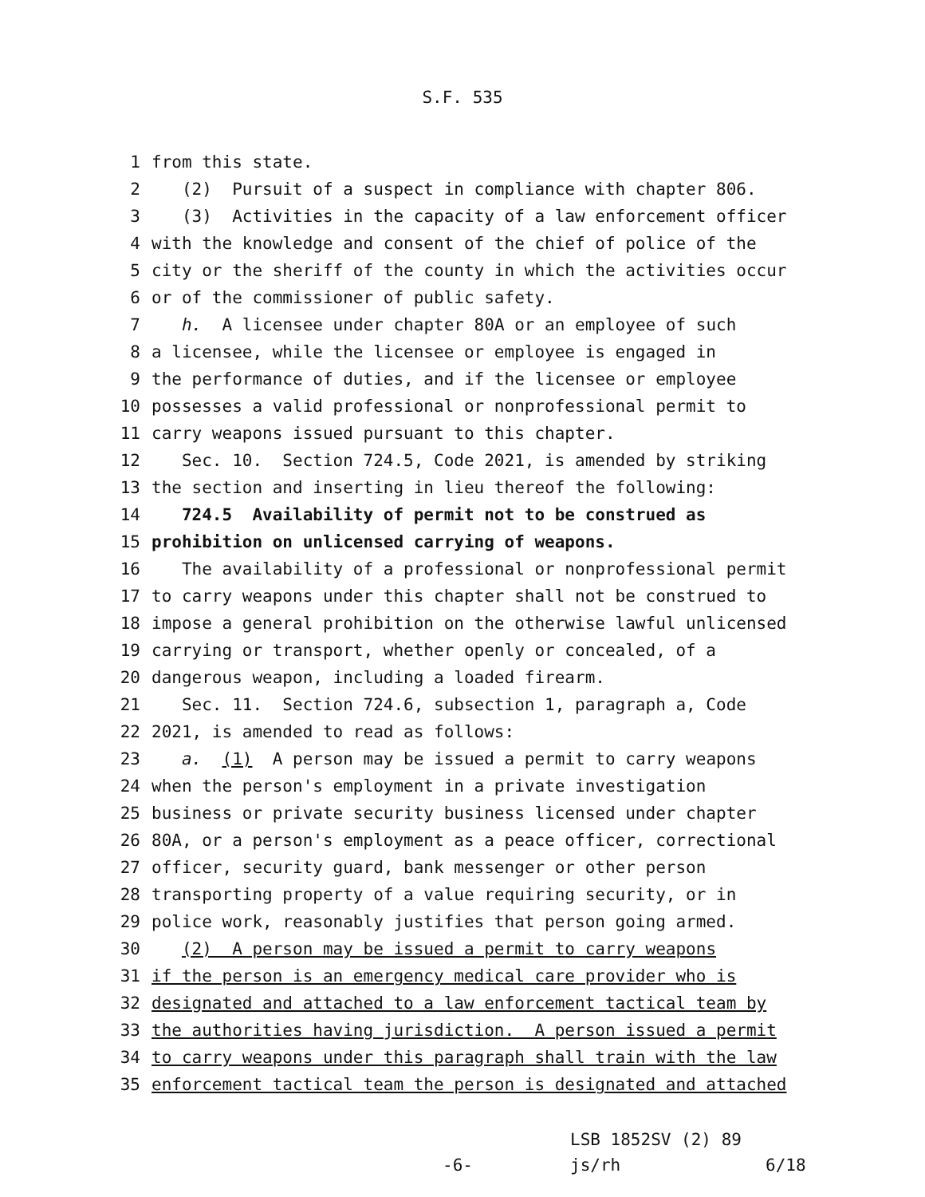S.F. 535
1 from this state.
2 (2) Pursuit of a suspect in compliance with chapter 806.
3 (3) Activities in the capacity of a law enforcement officer
4 with the knowledge and consent of the chief of police of the
5 city or the sheriff of the county in which the activities occur
6 or of the commissioner of public safety.
7 h. A licensee under chapter 80A or an employee of such
8 a licensee, while the licensee or employee is engaged in
9 the performance of duties, and if the licensee or employee
10 possesses a valid professional or nonprofessional permit to
11 carry weapons issued pursuant to this chapter.
12 Sec. 10. Section 724.5, Code 2021, is amended by striking
13 the section and inserting in lieu thereof the following:
14 724.5 Availability of permit not to be construed as
15 prohibition on unlicensed carrying of weapons.
16 The availability of a professional or nonprofessional permit
17 to carry weapons under this chapter shall not be construed to
18 impose a general prohibition on the otherwise lawful unlicensed
19 carrying or transport, whether openly or concealed, of a
20 dangerous weapon, including a loaded firearm.
21 Sec. 11. Section 724.6, subsection 1, paragraph a, Code
22 2021, is amended to read as follows:
23 a. (1) A person may be issued a permit to carry weapons
24 when the person's employment in a private investigation
25 business or private security business licensed under chapter
26 80A, or a person's employment as a peace officer, correctional
27 officer, security guard, bank messenger or other person
28 transporting property of a value requiring security, or in
29 police work, reasonably justifies that person going armed.
30 (2) A person may be issued a permit to carry weapons
31 if the person is an emergency medical care provider who is
32 designated and attached to a law enforcement tactical team by
33 the authorities having jurisdiction. A person issued a permit
34 to carry weapons under this paragraph shall train with the law
35 enforcement tactical team the person is designated and attached
LSB 1852SV (2) 89
-6- js/rh 6/18